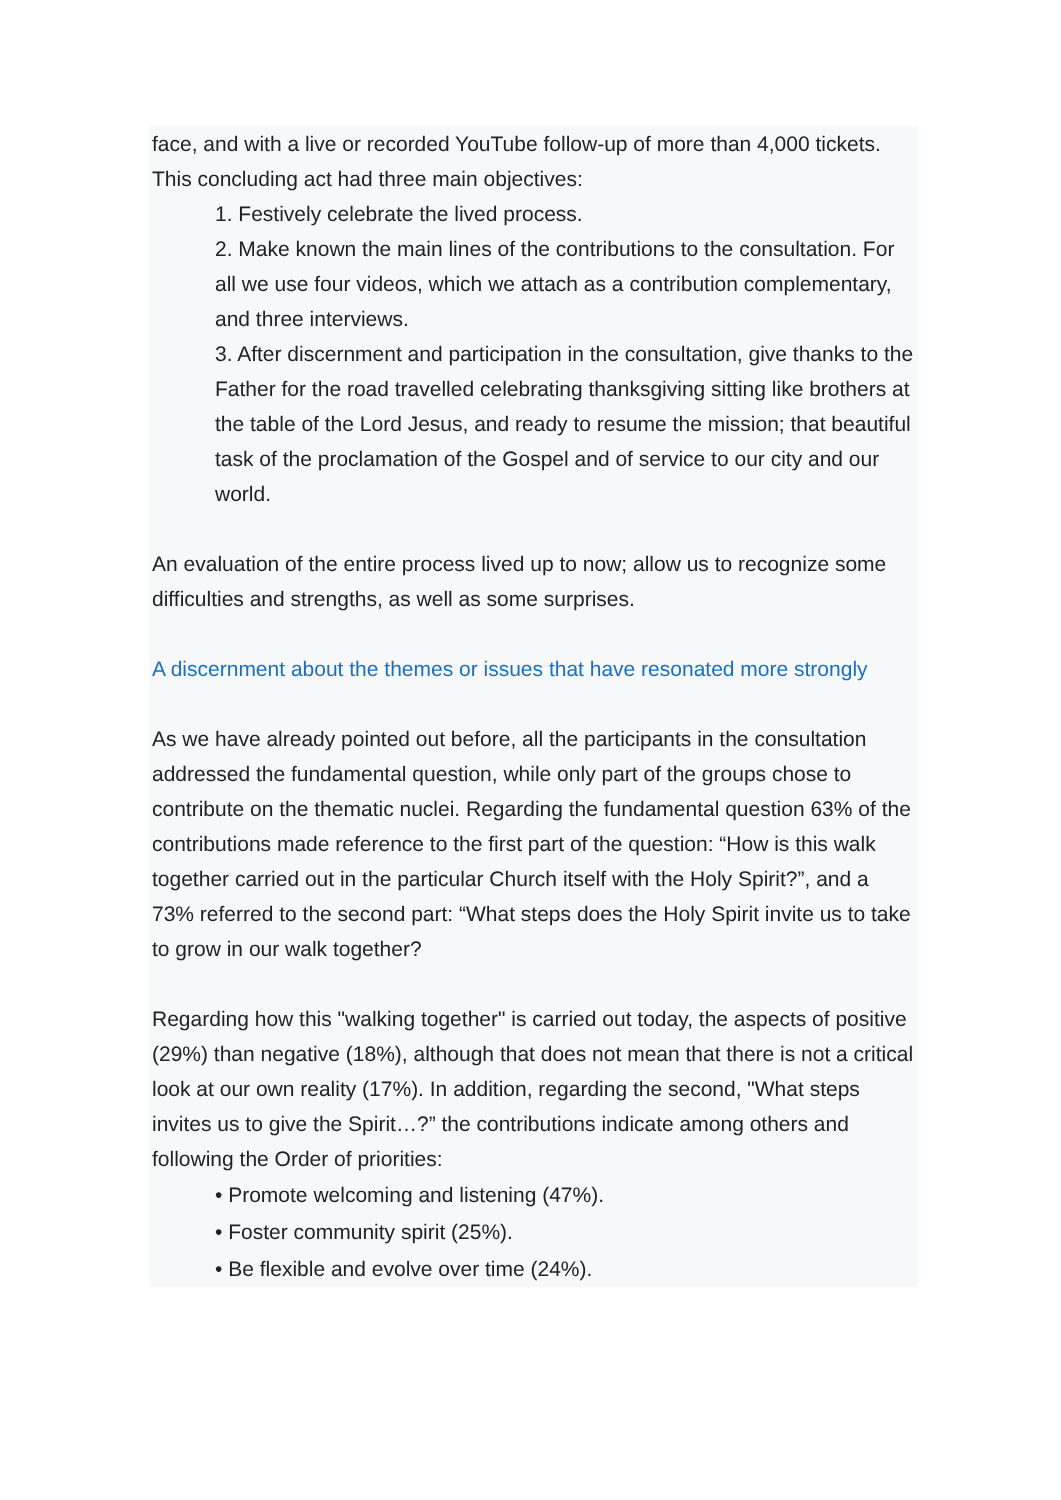face, and with a live or recorded YouTube follow-up of more than 4,000 tickets. This concluding act had three main objectives:
1. Festively celebrate the lived process.
2. Make known the main lines of the contributions to the consultation. For all we use four videos, which we attach as a contribution complementary, and three interviews.
3. After discernment and participation in the consultation, give thanks to the Father for the road travelled celebrating thanksgiving sitting like brothers at the table of the Lord Jesus, and ready to resume the mission; that beautiful task of the proclamation of the Gospel and of service to our city and our world.
An evaluation of the entire process lived up to now; allow us to recognize some difficulties and strengths, as well as some surprises.
A discernment about the themes or issues that have resonated more strongly
As we have already pointed out before, all the participants in the consultation addressed the fundamental question, while only part of the groups chose to contribute on the thematic nuclei. Regarding the fundamental question 63% of the contributions made reference to the first part of the question: “How is this walk together carried out in the particular Church itself with the Holy Spirit?”, and a 73% referred to the second part: “What steps does the Holy Spirit invite us to take to grow in our walk together?
Regarding how this "walking together" is carried out today, the aspects of positive (29%) than negative (18%), although that does not mean that there is not a critical look at our own reality (17%). In addition, regarding the second, "What steps invites us to give the Spirit…?” the contributions indicate among others and following the Order of priorities:
• Promote welcoming and listening (47%).
• Foster community spirit (25%).
• Be flexible and evolve over time (24%).